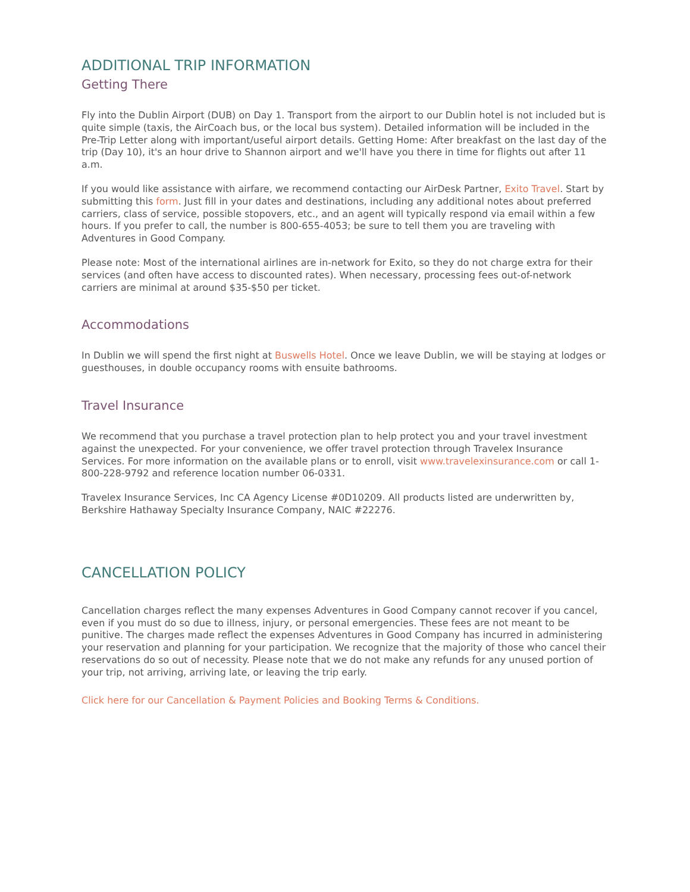ADDITIONAL TRIP INFORMATION
Getting There
Fly into the Dublin Airport (DUB) on Day 1. Transport from the airport to our Dublin hotel is not included but is quite simple (taxis, the AirCoach bus, or the local bus system). Detailed information will be included in the Pre-Trip Letter along with important/useful airport details. Getting Home: After breakfast on the last day of the trip (Day 10), it's an hour drive to Shannon airport and we'll have you there in time for flights out after 11 a.m.
If you would like assistance with airfare, we recommend contacting our AirDesk Partner, Exito Travel. Start by submitting this form. Just fill in your dates and destinations, including any additional notes about preferred carriers, class of service, possible stopovers, etc., and an agent will typically respond via email within a few hours. If you prefer to call, the number is 800-655-4053; be sure to tell them you are traveling with Adventures in Good Company.
Please note: Most of the international airlines are in-network for Exito, so they do not charge extra for their services (and often have access to discounted rates). When necessary, processing fees out-of-network carriers are minimal at around $35-$50 per ticket.
Accommodations
In Dublin we will spend the first night at Buswells Hotel. Once we leave Dublin, we will be staying at lodges or guesthouses, in double occupancy rooms with ensuite bathrooms.
Travel Insurance
We recommend that you purchase a travel protection plan to help protect you and your travel investment against the unexpected. For your convenience, we offer travel protection through Travelex Insurance Services. For more information on the available plans or to enroll, visit www.travelexinsurance.com or call 1-800-228-9792 and reference location number 06-0331.
Travelex Insurance Services, Inc CA Agency License #0D10209. All products listed are underwritten by, Berkshire Hathaway Specialty Insurance Company, NAIC #22276.
CANCELLATION POLICY
Cancellation charges reflect the many expenses Adventures in Good Company cannot recover if you cancel, even if you must do so due to illness, injury, or personal emergencies. These fees are not meant to be punitive. The charges made reflect the expenses Adventures in Good Company has incurred in administering your reservation and planning for your participation. We recognize that the majority of those who cancel their reservations do so out of necessity. Please note that we do not make any refunds for any unused portion of your trip, not arriving, arriving late, or leaving the trip early.
Click here for our Cancellation & Payment Policies and Booking Terms & Conditions.